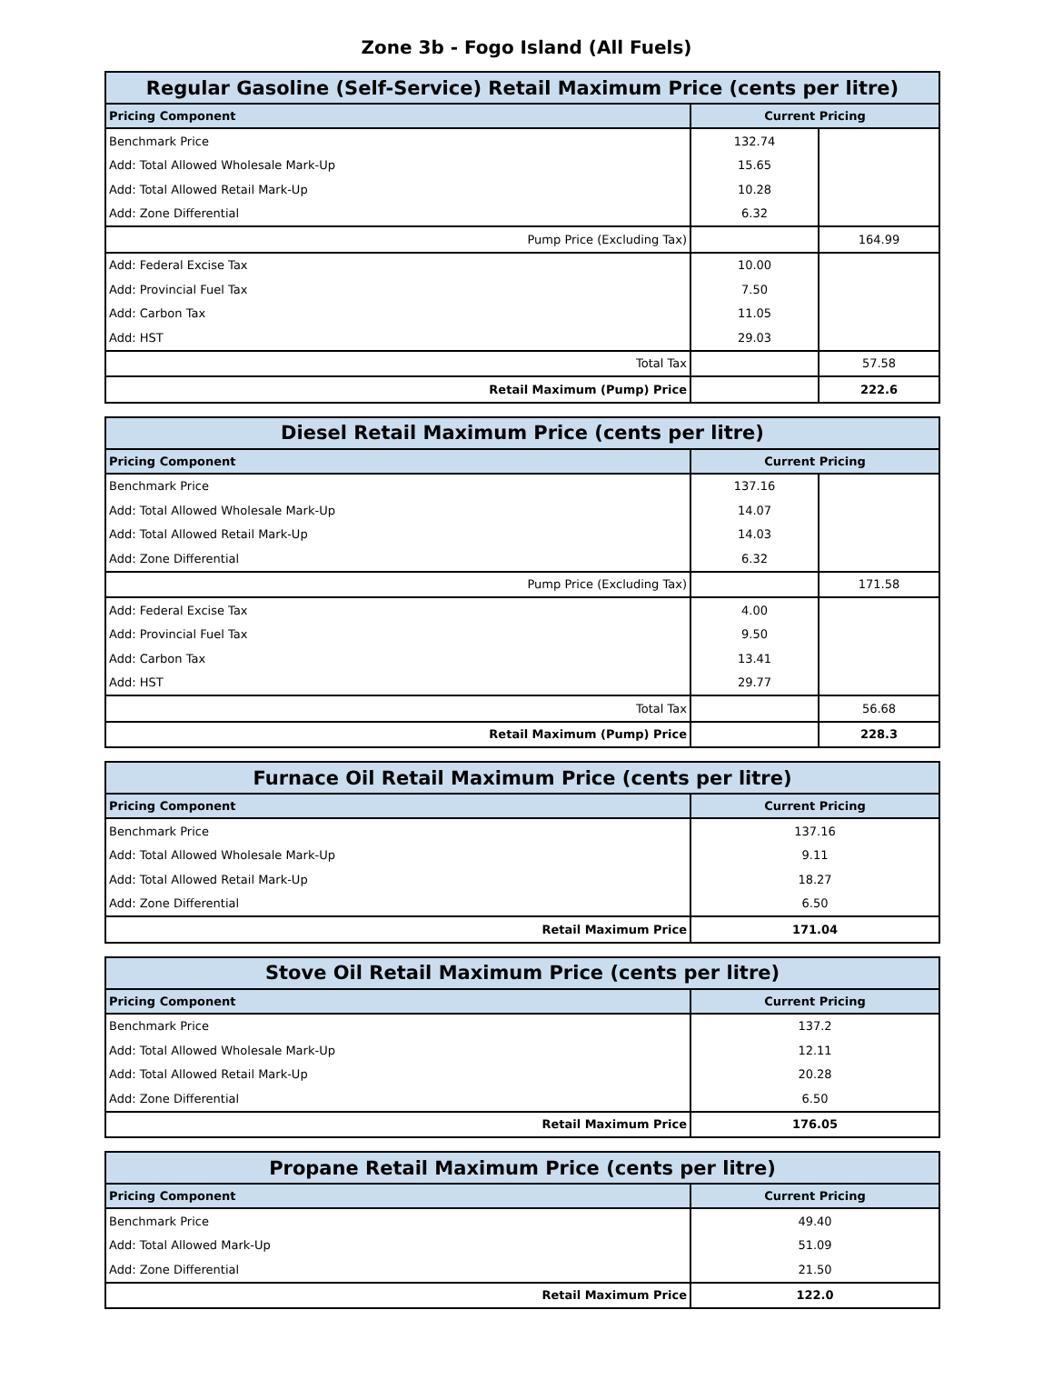Zone 3b - Fogo Island (All Fuels)
| Regular Gasoline (Self-Service) Retail Maximum Price (cents per litre) | | |
| --- | --- | --- |
| Pricing Component | Current Pricing | |
| Benchmark Price | 132.74 | |
| Add: Total Allowed Wholesale Mark-Up | 15.65 | |
| Add: Total Allowed Retail Mark-Up | 10.28 | |
| Add: Zone Differential | 6.32 | |
| Pump Price (Excluding Tax) | | 164.99 |
| Add: Federal Excise Tax | 10.00 | |
| Add: Provincial Fuel Tax | 7.50 | |
| Add: Carbon Tax | 11.05 | |
| Add: HST | 29.03 | |
| Total Tax | | 57.58 |
| Retail Maximum (Pump) Price | | 222.6 |
| Diesel Retail Maximum Price (cents per litre) | | |
| --- | --- | --- |
| Pricing Component | Current Pricing | |
| Benchmark Price | 137.16 | |
| Add: Total Allowed Wholesale Mark-Up | 14.07 | |
| Add: Total Allowed Retail Mark-Up | 14.03 | |
| Add: Zone Differential | 6.32 | |
| Pump Price (Excluding Tax) | | 171.58 |
| Add: Federal Excise Tax | 4.00 | |
| Add: Provincial Fuel Tax | 9.50 | |
| Add: Carbon Tax | 13.41 | |
| Add: HST | 29.77 | |
| Total Tax | | 56.68 |
| Retail Maximum (Pump) Price | | 228.3 |
| Furnace Oil Retail Maximum Price (cents per litre) | |
| --- | --- |
| Pricing Component | Current Pricing |
| Benchmark Price | 137.16 |
| Add: Total Allowed Wholesale Mark-Up | 9.11 |
| Add: Total Allowed Retail Mark-Up | 18.27 |
| Add: Zone Differential | 6.50 |
| Retail Maximum Price | 171.04 |
| Stove Oil Retail Maximum Price (cents per litre) | |
| --- | --- |
| Pricing Component | Current Pricing |
| Benchmark Price | 137.2 |
| Add: Total Allowed Wholesale Mark-Up | 12.11 |
| Add: Total Allowed Retail Mark-Up | 20.28 |
| Add: Zone Differential | 6.50 |
| Retail Maximum Price | 176.05 |
| Propane Retail Maximum Price (cents per litre) | |
| --- | --- |
| Pricing Component | Current Pricing |
| Benchmark Price | 49.40 |
| Add: Total Allowed Mark-Up | 51.09 |
| Add: Zone Differential | 21.50 |
| Retail Maximum Price | 122.0 |